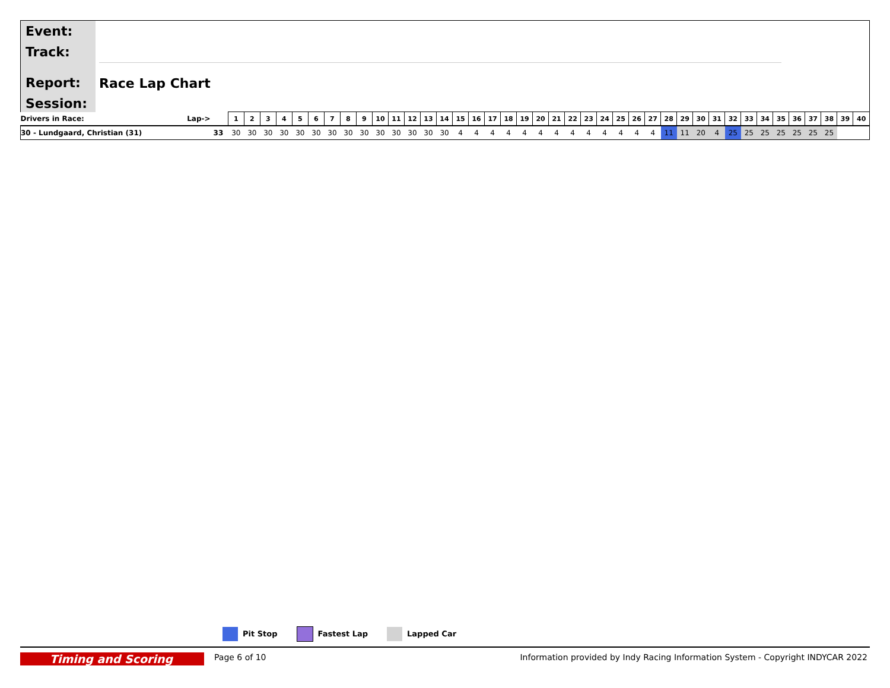Event:
Track:
Report:
Session:
Race Lap Chart
| Drivers in Race: | Lap-> | 1 | 2 | 3 | 4 | 5 | 6 | 7 | 8 | 9 | 10 | 11 | 12 | 13 | 14 | 15 | 16 | 17 | 18 | 19 | 20 | 21 | 22 | 23 | 24 | 25 | 26 | 27 | 28 | 29 | 30 | 31 | 32 | 33 | 34 | 35 | 36 | 37 | 38 | 39 | 40 |
| --- | --- | --- | --- | --- | --- | --- | --- | --- | --- | --- | --- | --- | --- | --- | --- | --- | --- | --- | --- | --- | --- | --- | --- | --- | --- | --- | --- | --- | --- | --- | --- | --- | --- | --- | --- | --- | --- | --- | --- | --- | --- |
| 30 - Lundgaard, Christian (31) | 33 | 30 | 30 | 30 | 30 | 30 | 30 | 30 | 30 | 30 | 30 | 30 | 30 | 30 | 30 | 4 | 4 | 4 | 4 | 4 | 4 | 4 | 4 | 4 | 4 | 4 | 4 | 4 | 11 | 11 | 20 | 4 | 25 | 25 | 25 | 25 | 25 | 25 | 25 | | |
Pit Stop Fastest Lap Lapped Car
Timing and Scoring Page 6 of 10 Information provided by Indy Racing Information System - Copyright INDYCAR 2022